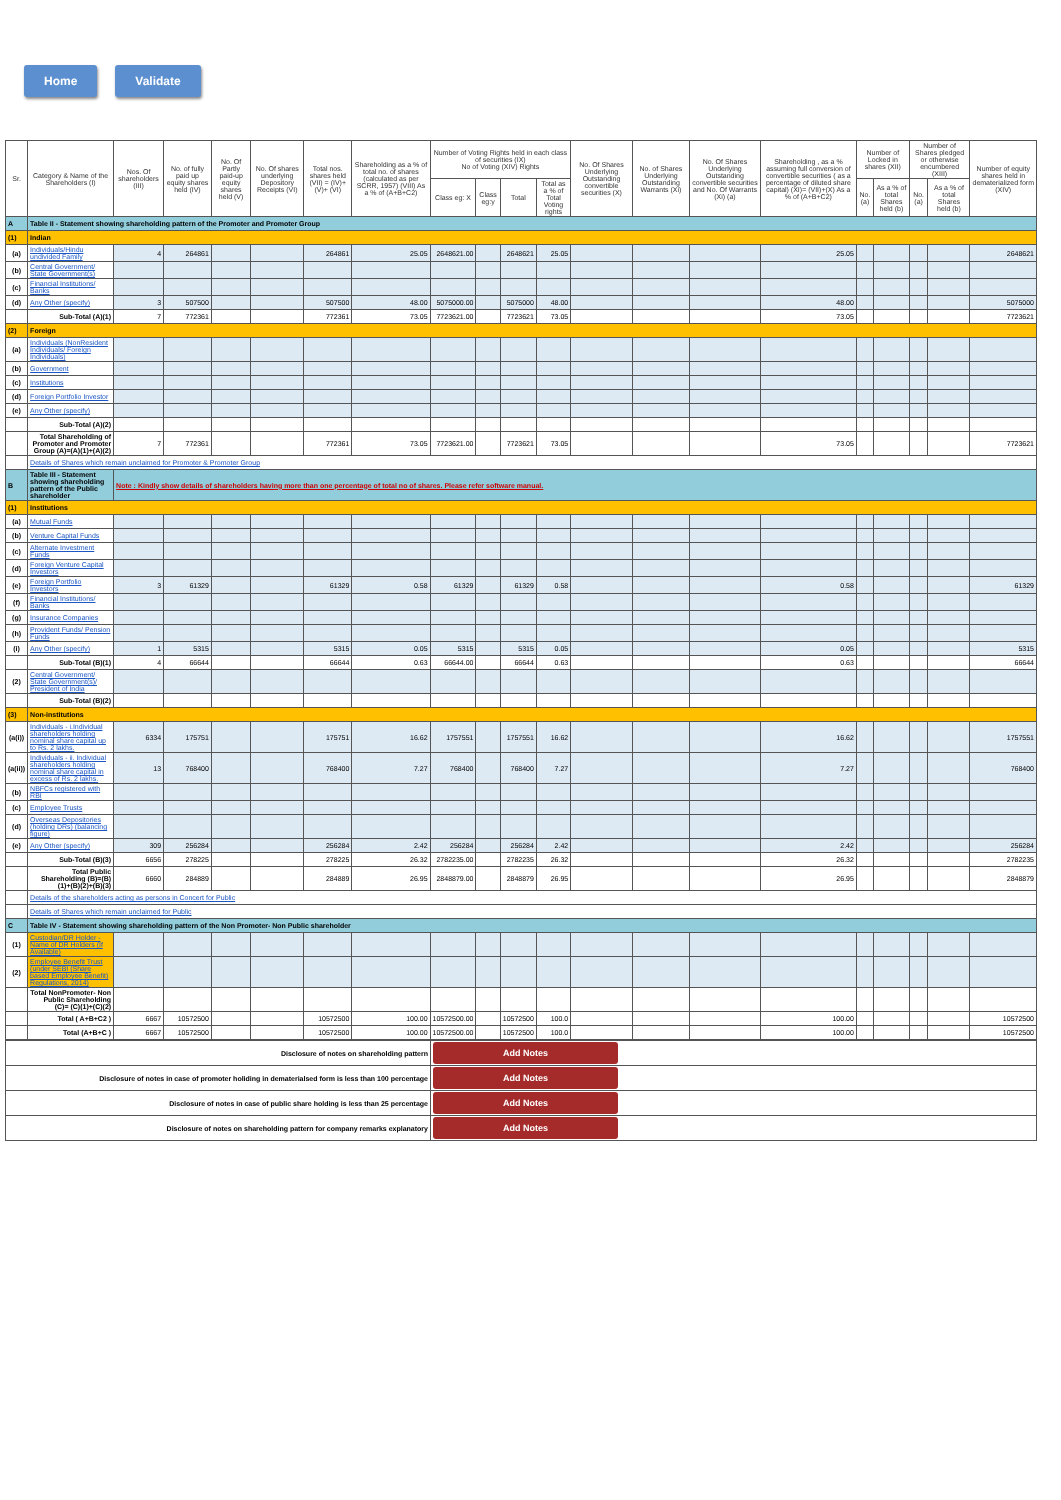Home Validate
| Sr. | Category & Name of the Shareholders (I) | Nos. Of shareholders (III) | No. of fully paid up equity shares held (IV) | No. Of Partly paid-up equity shares held (V) | No. Of shares underlying Depository Receipts (VI) | Total nos. shares held (VII) = (IV)+(V)+ (VI) | Shareholding as a % of total no. of shares (calculated as per SCRR, 1957) (VIII) As a % of (A+B+C2) | Number of Voting Rights held in each class of securities (IX) No of Voting (XIV) Rights | | | | No. Of Shares Underlying Outstanding convertible securities (X) | No. of Shares Underlying Outstanding Warrants (Xi) | No. Of Shares Underlying Outstanding convertible securities and No. Of Warrants (Xi) (a) | Shareholding , as a % assuming full conversion of convertible securities ( as a percentage of diluted share capital) (XI)= (VII)+(X) As a % of (A+B+C2) | Number of Locked in shares (XII) | | Number of Shares pledged or otherwise encumbered (XIII) | | Number of equity shares held in dematerialized form (XIV) |
| --- | --- | --- | --- | --- | --- | --- | --- | --- | --- | --- | --- | --- | --- | --- | --- | --- | --- | --- | --- | --- |
| | | | | | | | | Class eg: X | Class eg:y | Total | Total as a % of Total Voting rights | | | | | No. (a) | As a % of total Shares held (b) | No. (a) | As a % of total Shares held (b) | |
| A | Table II - Statement showing shareholding pattern of the Promoter and Promoter Group | | | | | | | | | | | | | | | | | | | |
| (1) | Indian | | | | | | | | | | | | | | | | | | | |
| (a) | Individuals/Hindu undivided Family | 4 | 264861 | | | 264861 | 25.05 | 2648621.00 | | 2648621 | 25.05 | | | | 25.05 | | | | | 2648621 |
| (b) | Central Government/ State Government(s) | | | | | | | | | | | | | | | | | | | |
| (c) | Financial Institutions/ Banks | | | | | | | | | | | | | | | | | | | |
| (d) | Any Other (specify) | 3 | 507500 | | | 507500 | 48.00 | 5075000.00 | | 5075000 | 48.00 | | | | 48.00 | | | | | 5075000 |
| | Sub-Total (A)(1) | 7 | 772361 | | | 772361 | 73.05 | 7723621.00 | | 7723621 | 73.05 | | | | 73.05 | | | | | 7723621 |
| (2) | Foreign | | | | | | | | | | | | | | | | | | | |
| (a) | Individuals (NonResident Individuals/ Foreign Individuals) | | | | | | | | | | | | | | | | | | | |
| (b) | Government | | | | | | | | | | | | | | | | | | | |
| (c) | Institutions | | | | | | | | | | | | | | | | | | | |
| (d) | Foreign Portfolio Investor | | | | | | | | | | | | | | | | | | | |
| (e) | Any Other (specify) | | | | | | | | | | | | | | | | | | | |
| | Sub-Total (A)(2) | | | | | | | | | | | | | | | | | | | |
| | Total Shareholding of Promoter and Promoter Group (A)=(A)(1)+(A)(2) | 7 | 772361 | | | 772361 | 73.05 | 7723621.00 | | 7723621 | 73.05 | | | | 73.05 | | | | | 7723621 |
| | Details of Shares which remain unclaimed for Promoter & Promoter Group | | | | | | | | | | | | | | | | | | | |
| B | Table III - Statement showing shareholding pattern of the Public shareholder | Note : Kindly show details of shareholders having more than one percentage of total no of shares. Please refer software manual. | | | | | | | | | | | | | | | | | | |
| (1) | Institutions | | | | | | | | | | | | | | | | | | | |
| (a) | Mutual Funds | | | | | | | | | | | | | | | | | | | |
| (b) | Venture Capital Funds | | | | | | | | | | | | | | | | | | | |
| (c) | Alternate Investment Funds | | | | | | | | | | | | | | | | | | | |
| (d) | Foreign Venture Capital Investors | | | | | | | | | | | | | | | | | | | |
| (e) | Foreign Portfolio Investors | 3 | 61329 | | | 61329 | 0.58 | 61329 | | 61329 | 0.58 | | | | 0.58 | | | | | 61329 |
| (f) | Financial Institutions/ Banks | | | | | | | | | | | | | | | | | | | |
| (g) | Insurance Companies | | | | | | | | | | | | | | | | | | | |
| (h) | Provident Funds/ Pension Funds | | | | | | | | | | | | | | | | | | | |
| (i) | Any Other (specify) | 1 | 5315 | | | 5315 | 0.05 | 5315 | | 5315 | 0.05 | | | | 0.05 | | | | | 5315 |
| | Sub-Total (B)(1) | 4 | 66644 | | | 66644 | 0.63 | 66644.00 | | 66644 | 0.63 | | | | 0.63 | | | | | 66644 |
| (2) | Central Government/ State Government(s)/ President of India | | | | | | | | | | | | | | | | | | | |
| | Sub-Total (B)(2) | | | | | | | | | | | | | | | | | | | |
| (3) | Non-institutions | | | | | | | | | | | | | | | | | | | |
| (a(i)) | Individuals - i.Individual shareholders holding nominal share capital up to Rs. 2 lakhs. | 6334 | 175751 | | | 175751 | 16.62 | 1757551 | | 1757551 | 16.62 | | | | 16.62 | | | | | 1757551 |
| (a(ii)) | Individuals - ii. Individual shareholders holding nominal share capital in excess of Rs. 2 lakhs. | 13 | 768400 | | | 768400 | 7.27 | 768400 | | 768400 | 7.27 | | | | 7.27 | | | | | 768400 |
| (b) | NBFCs registered with RBI | | | | | | | | | | | | | | | | | | | |
| (c) | Employee Trusts | | | | | | | | | | | | | | | | | | | |
| (d) | Overseas Depositories (holding DRs) (balancing figure) | | | | | | | | | | | | | | | | | | | |
| (e) | Any Other (specify) | 309 | 256284 | | | 256284 | 2.42 | 256284 | | 256284 | 2.42 | | | | 2.42 | | | | | 256284 |
| | Sub-Total (B)(3) | 6656 | 278225 | | | 278225 | 26.32 | 2782235.00 | | 2782235 | 26.32 | | | | 26.32 | | | | | 2782235 |
| | Total Public Shareholding (B)=(B)(1)+(B)(2)+(B)(3) | 6660 | 284889 | | | 284889 | 26.95 | 2848879.00 | | 2848879 | 26.95 | | | | 26.95 | | | | | 2848879 |
| | Details of the shareholders acting as persons in Concert for Public | | | | | | | | | | | | | | | | | | | |
| | Details of Shares which remain unclaimed for Public | | | | | | | | | | | | | | | | | | | |
| C | Table IV - Statement showing shareholding pattern of the Non Promoter- Non Public shareholder | | | | | | | | | | | | | | | | | | | |
| (1) | Custodian/DR Holder - Name of DR Holders (If Available) | | | | | | | | | | | | | | | | | | | |
| (2) | Employee Benefit Trust (under SEBI (Share based Employee Benefit) Regulations, 2014) | | | | | | | | | | | | | | | | | | | |
| | Total NonPromoter- Non Public Shareholding (C)= (C)(1)+(C)(2) | | | | | | | | | | | | | | | | | | | |
| | Total ( A+B+C2 ) | 6667 | 10572500 | | | 10572500 | 100.00 | 10572500.00 | | 10572500 | 100.0 | | | | 100.00 | | | | | 10572500 |
| | Total (A+B+C ) | 6667 | 10572500 | | | 10572500 | 100.00 | 10572500.00 | | 10572500 | 100.0 | | | | 100.00 | | | | | 10572500 |
| Disclosure of notes on shareholding pattern | Add Notes |
| Disclosure of notes in case of promoter holiding in dematerialsed form is less than 100 percentage | Add Notes |
| Disclosure of notes in case of public share holding is less than 25 percentage | Add Notes |
| Disclosure of notes on shareholding pattern for company remarks explanatory | Add Notes |